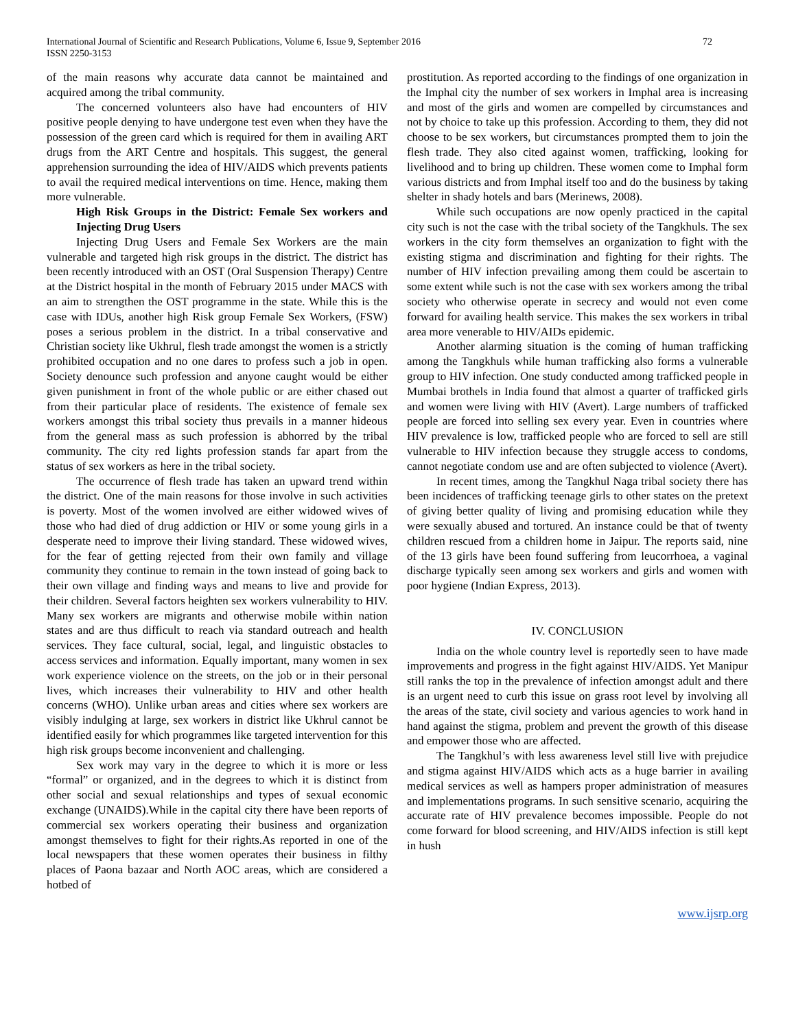International Journal of Scientific and Research Publications, Volume 6, Issue 9, September 2016
ISSN 2250-3153
72
of the main reasons why accurate data cannot be maintained and acquired among the tribal community.
The concerned volunteers also have had encounters of HIV positive people denying to have undergone test even when they have the possession of the green card which is required for them in availing ART drugs from the ART Centre and hospitals. This suggest, the general apprehension surrounding the idea of HIV/AIDS which prevents patients to avail the required medical interventions on time. Hence, making them more vulnerable.
High Risk Groups in the District: Female Sex workers and Injecting Drug Users
Injecting Drug Users and Female Sex Workers are the main vulnerable and targeted high risk groups in the district. The district has been recently introduced with an OST (Oral Suspension Therapy) Centre at the District hospital in the month of February 2015 under MACS with an aim to strengthen the OST programme in the state. While this is the case with IDUs, another high Risk group Female Sex Workers, (FSW) poses a serious problem in the district. In a tribal conservative and Christian society like Ukhrul, flesh trade amongst the women is a strictly prohibited occupation and no one dares to profess such a job in open. Society denounce such profession and anyone caught would be either given punishment in front of the whole public or are either chased out from their particular place of residents. The existence of female sex workers amongst this tribal society thus prevails in a manner hideous from the general mass as such profession is abhorred by the tribal community. The city red lights profession stands far apart from the status of sex workers as here in the tribal society.
The occurrence of flesh trade has taken an upward trend within the district. One of the main reasons for those involve in such activities is poverty. Most of the women involved are either widowed wives of those who had died of drug addiction or HIV or some young girls in a desperate need to improve their living standard. These widowed wives, for the fear of getting rejected from their own family and village community they continue to remain in the town instead of going back to their own village and finding ways and means to live and provide for their children. Several factors heighten sex workers vulnerability to HIV. Many sex workers are migrants and otherwise mobile within nation states and are thus difficult to reach via standard outreach and health services. They face cultural, social, legal, and linguistic obstacles to access services and information. Equally important, many women in sex work experience violence on the streets, on the job or in their personal lives, which increases their vulnerability to HIV and other health concerns (WHO). Unlike urban areas and cities where sex workers are visibly indulging at large, sex workers in district like Ukhrul cannot be identified easily for which programmes like targeted intervention for this high risk groups become inconvenient and challenging.
Sex work may vary in the degree to which it is more or less “formal” or organized, and in the degrees to which it is distinct from other social and sexual relationships and types of sexual economic exchange (UNAIDS).While in the capital city there have been reports of commercial sex workers operating their business and organization amongst themselves to fight for their rights.As reported in one of the local newspapers that these women operates their business in filthy places of Paona bazaar and North AOC areas, which are considered a hotbed of
prostitution. As reported according to the findings of one organization in the Imphal city the number of sex workers in Imphal area is increasing and most of the girls and women are compelled by circumstances and not by choice to take up this profession. According to them, they did not choose to be sex workers, but circumstances prompted them to join the flesh trade. They also cited against women, trafficking, looking for livelihood and to bring up children. These women come to Imphal form various districts and from Imphal itself too and do the business by taking shelter in shady hotels and bars (Merinews, 2008).
While such occupations are now openly practiced in the capital city such is not the case with the tribal society of the Tangkhuls. The sex workers in the city form themselves an organization to fight with the existing stigma and discrimination and fighting for their rights. The number of HIV infection prevailing among them could be ascertain to some extent while such is not the case with sex workers among the tribal society who otherwise operate in secrecy and would not even come forward for availing health service. This makes the sex workers in tribal area more venerable to HIV/AIDs epidemic.
Another alarming situation is the coming of human trafficking among the Tangkhuls while human trafficking also forms a vulnerable group to HIV infection. One study conducted among trafficked people in Mumbai brothels in India found that almost a quarter of trafficked girls and women were living with HIV (Avert). Large numbers of trafficked people are forced into selling sex every year. Even in countries where HIV prevalence is low, trafficked people who are forced to sell are still vulnerable to HIV infection because they struggle access to condoms, cannot negotiate condom use and are often subjected to violence (Avert).
In recent times, among the Tangkhul Naga tribal society there has been incidences of trafficking teenage girls to other states on the pretext of giving better quality of living and promising education while they were sexually abused and tortured. An instance could be that of twenty children rescued from a children home in Jaipur. The reports said, nine of the 13 girls have been found suffering from leucorrhoea, a vaginal discharge typically seen among sex workers and girls and women with poor hygiene (Indian Express, 2013).
IV. CONCLUSION
India on the whole country level is reportedly seen to have made improvements and progress in the fight against HIV/AIDS. Yet Manipur still ranks the top in the prevalence of infection amongst adult and there is an urgent need to curb this issue on grass root level by involving all the areas of the state, civil society and various agencies to work hand in hand against the stigma, problem and prevent the growth of this disease and empower those who are affected.
The Tangkhul’s with less awareness level still live with prejudice and stigma against HIV/AIDS which acts as a huge barrier in availing medical services as well as hampers proper administration of measures and implementations programs. In such sensitive scenario, acquiring the accurate rate of HIV prevalence becomes impossible. People do not come forward for blood screening, and HIV/AIDS infection is still kept in hush
www.ijsrp.org